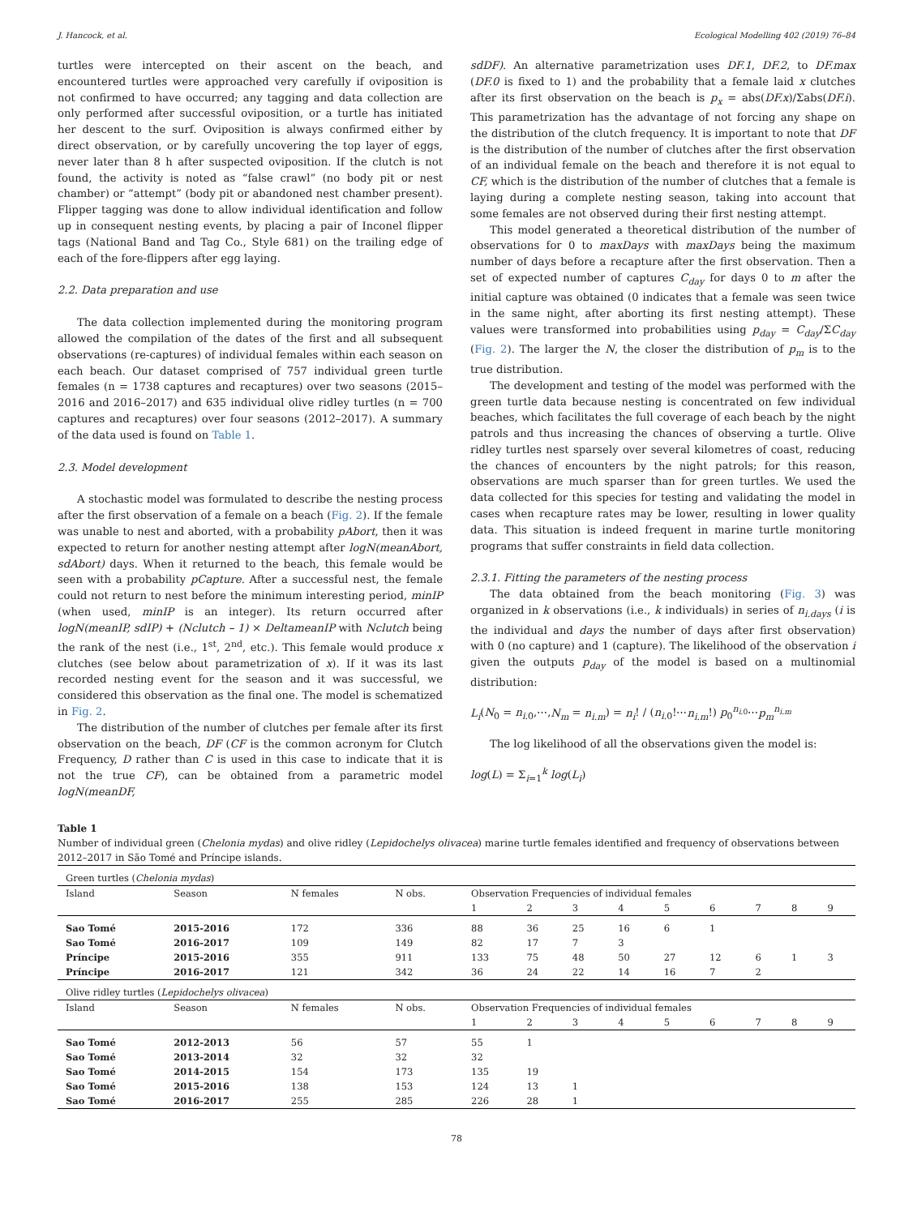J. Hancock, et al. Ecological Modelling 402 (2019) 76–84
turtles were intercepted on their ascent on the beach, and encountered turtles were approached very carefully if oviposition is not confirmed to have occurred; any tagging and data collection are only performed after successful oviposition, or a turtle has initiated her descent to the surf. Oviposition is always confirmed either by direct observation, or by carefully uncovering the top layer of eggs, never later than 8 h after suspected oviposition. If the clutch is not found, the activity is noted as “false crawl” (no body pit or nest chamber) or “attempt” (body pit or abandoned nest chamber present). Flipper tagging was done to allow individual identification and follow up in consequent nesting events, by placing a pair of Inconel flipper tags (National Band and Tag Co., Style 681) on the trailing edge of each of the fore-flippers after egg laying.
2.2. Data preparation and use
The data collection implemented during the monitoring program allowed the compilation of the dates of the first and all subsequent observations (re-captures) of individual females within each season on each beach. Our dataset comprised of 757 individual green turtle females (n = 1738 captures and recaptures) over two seasons (2015–2016 and 2016–2017) and 635 individual olive ridley turtles (n = 700 captures and recaptures) over four seasons (2012–2017). A summary of the data used is found on Table 1.
2.3. Model development
A stochastic model was formulated to describe the nesting process after the first observation of a female on a beach (Fig. 2). If the female was unable to nest and aborted, with a probability pAbort, then it was expected to return for another nesting attempt after logN(meanAbort, sdAbort) days. When it returned to the beach, this female would be seen with a probability pCapture. After a successful nest, the female could not return to nest before the minimum interesting period, minIP (when used, minIP is an integer). Its return occurred after logN(meanIP, sdIP) + (Nclutch – 1) × DeltameanIP with Nclutch being the rank of the nest (i.e., 1<sup>st</sup>, 2<sup>nd</sup>, etc.). This female would produce x clutches (see below about parametrization of x). If it was its last recorded nesting event for the season and it was successful, we considered this observation as the final one. The model is schematized in Fig. 2.
The distribution of the number of clutches per female after its first observation on the beach, DF (CF is the common acronym for Clutch Frequency, D rather than C is used in this case to indicate that it is not the true CF), can be obtained from a parametric model logN(meanDF,
sdDF). An alternative parametrization uses DF.1, DF.2, to DF.max (DF.0 is fixed to 1) and the probability that a female laid x clutches after its first observation on the beach is p<sub>x</sub> = abs(DF.x)/Σabs(DF.i). This parametrization has the advantage of not forcing any shape on the distribution of the clutch frequency. It is important to note that DF is the distribution of the number of clutches after the first observation of an individual female on the beach and therefore it is not equal to CF, which is the distribution of the number of clutches that a female is laying during a complete nesting season, taking into account that some females are not observed during their first nesting attempt.
This model generated a theoretical distribution of the number of observations for 0 to maxDays with maxDays being the maximum number of days before a recapture after the first observation. Then a set of expected number of captures C<sub>day</sub> for days 0 to m after the initial capture was obtained (0 indicates that a female was seen twice in the same night, after aborting its first nesting attempt). These values were transformed into probabilities using p<sub>day</sub> = C<sub>day</sub>/ΣC<sub>day</sub> (Fig. 2). The larger the N, the closer the distribution of p<sub>m</sub> is to the true distribution.
The development and testing of the model was performed with the green turtle data because nesting is concentrated on few individual beaches, which facilitates the full coverage of each beach by the night patrols and thus increasing the chances of observing a turtle. Olive ridley turtles nest sparsely over several kilometres of coast, reducing the chances of encounters by the night patrols; for this reason, observations are much sparser than for green turtles. We used the data collected for this species for testing and validating the model in cases when recapture rates may be lower, resulting in lower quality data. This situation is indeed frequent in marine turtle monitoring programs that suffer constraints in field data collection.
2.3.1. Fitting the parameters of the nesting process
The data obtained from the beach monitoring (Fig. 3) was organized in k observations (i.e., k individuals) in series of n<sub>i.days</sub> (i is the individual and days the number of days after first observation) with 0 (no capture) and 1 (capture). The likelihood of the observation i given the outputs p<sub>day</sub> of the model is based on a multinomial distribution:
L<sub>i</sub>(N<sub>0</sub> = n<sub>i.0</sub>,⋯,N<sub>m</sub> = n<sub>i.m</sub>) = n<sub>i</sub>! / (n<sub>i.0</sub>!⋯n<sub>i.m</sub>!) p<sub>0</sub><sup>n<sub>i.0</sub></sup>⋯p<sub>m</sub><sup>n<sub>i.m</sub></sup>
The log likelihood of all the observations given the model is:
log(L) = Σ<sub>i=1</sub><sup>k</sup> log(L<sub>i</sub>)
Table 1
Number of individual green (Chelonia mydas) and olive ridley (Lepidochelys olivacea) marine turtle females identified and frequency of observations between 2012–2017 in São Tomé and Príncipe islands.
| Green turtles ( Chelonia mydas ) | | | | | | | | | | | | |
| Island | Season | N females | N obs. | Observation Frequencies of individual females | | | | | | | | |
| | | | | 1 | 2 | 3 | 4 | 5 | 6 | 7 | 8 | 9 |
| Sao Tomé | 2015-2016 | 172 | 336 | 88 | 36 | 25 | 16 | 6 | 1 | | | |
| Sao Tomé | 2016-2017 | 109 | 149 | 82 | 17 | 7 | 3 | | | | | |
| Príncipe | 2015-2016 | 355 | 911 | 133 | 75 | 48 | 50 | 27 | 12 | 6 | 1 | 3 |
| Príncipe | 2016-2017 | 121 | 342 | 36 | 24 | 22 | 14 | 16 | 7 | 2 | | |
| Olive ridley turtles ( Lepidochelys olivacea ) | | | | | | | | | | | | |
| Island | Season | N females | N obs. | Observation Frequencies of individual females | | | | | | | | |
| | | | | 1 | 2 | 3 | 4 | 5 | 6 | 7 | 8 | 9 |
| Sao Tomé | 2012-2013 | 56 | 57 | 55 | 1 | | | | | | | |
| Sao Tomé | 2013-2014 | 32 | 32 | 32 | | | | | | | | |
| Sao Tomé | 2014-2015 | 154 | 173 | 135 | 19 | | | | | | | |
| Sao Tomé | 2015-2016 | 138 | 153 | 124 | 13 | 1 | | | | | | |
| Sao Tomé | 2016-2017 | 255 | 285 | 226 | 28 | 1 | | | | | | |
78